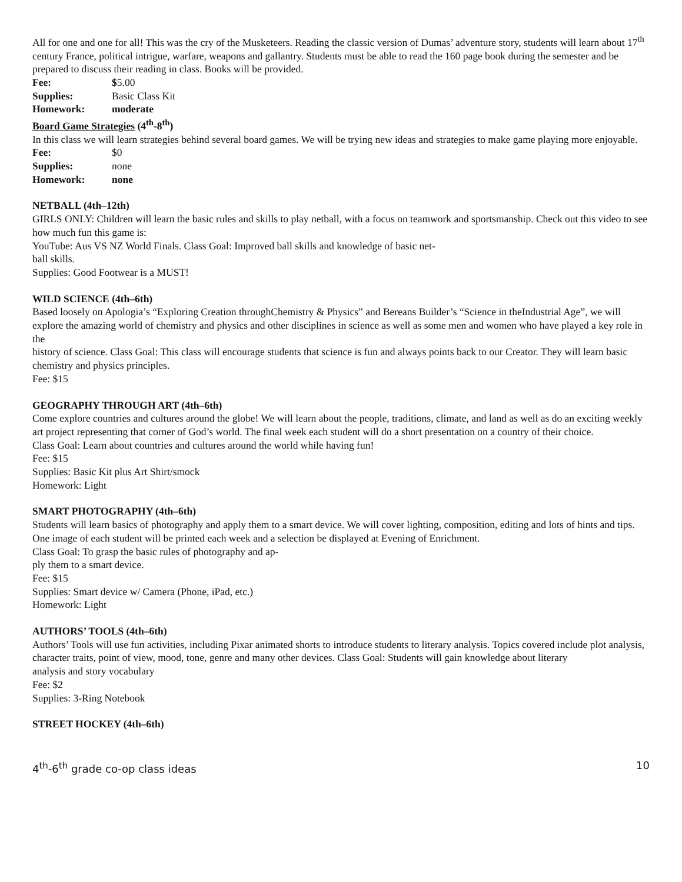All for one and one for all! This was the cry of the Musketeers. Reading the classic version of Dumas’ adventure story, students will learn about 17<sup>th</sup> century France, political intrigue, warfare, weapons and gallantry. Students must be able to read the 160 page book during the semester and be prepared to discuss their reading in class. Books will be provided.
Fee: $5.00
Supplies: Basic Class Kit
Homework: moderate
Board Game Strategies (4<sup>th</sup>-8<sup>th</sup>)
In this class we will learn strategies behind several board games. We will be trying new ideas and strategies to make game playing more enjoyable.
Fee: $0
Supplies: none
Homework: none
NETBALL (4th–12th)
GIRLS ONLY: Children will learn the basic rules and skills to play netball, with a focus on teamwork and sportsmanship. Check out this video to see how much fun this game is:
YouTube: Aus VS NZ World Finals. Class Goal: Improved ball skills and knowledge of basic net-
ball skills.
Supplies: Good Footwear is a MUST!
WILD SCIENCE (4th–6th)
Based loosely on Apologia’s “Exploring Creation throughChemistry & Physics” and Bereans Builder’s “Science in theIndustrial Age”, we will explore the amazing world of chemistry and physics and other disciplines in science as well as some men and women who have played a key role in the
history of science. Class Goal: This class will encourage students that science is fun and always points back to our Creator. They will learn basic chemistry and physics principles.
Fee: $15
GEOGRAPHY THROUGH ART (4th–6th)
Come explore countries and cultures around the globe! We will learn about the people, traditions, climate, and land as well as do an exciting weekly art project representing that corner of God’s world. The final week each student will do a short presentation on a country of their choice.
Class Goal: Learn about countries and cultures around the world while having fun!
Fee: $15
Supplies: Basic Kit plus Art Shirt/smock
Homework: Light
SMART PHOTOGRAPHY (4th–6th)
Students will learn basics of photography and apply them to a smart device. We will cover lighting, composition, editing and lots of hints and tips. One image of each student will be printed each week and a selection be displayed at Evening of Enrichment.
Class Goal: To grasp the basic rules of photography and ap-
ply them to a smart device.
Fee: $15
Supplies: Smart device w/ Camera (Phone, iPad, etc.)
Homework: Light
AUTHORS’ TOOLS (4th–6th)
Authors’ Tools will use fun activities, including Pixar animated shorts to introduce students to literary analysis. Topics covered include plot analysis, character traits, point of view, mood, tone, genre and many other devices. Class Goal: Students will gain knowledge about literary
analysis and story vocabulary
Fee: $2
Supplies: 3-Ring Notebook
STREET HOCKEY (4th–6th)
4<sup>th</sup>-6<sup>th</sup> grade co-op class ideas 10